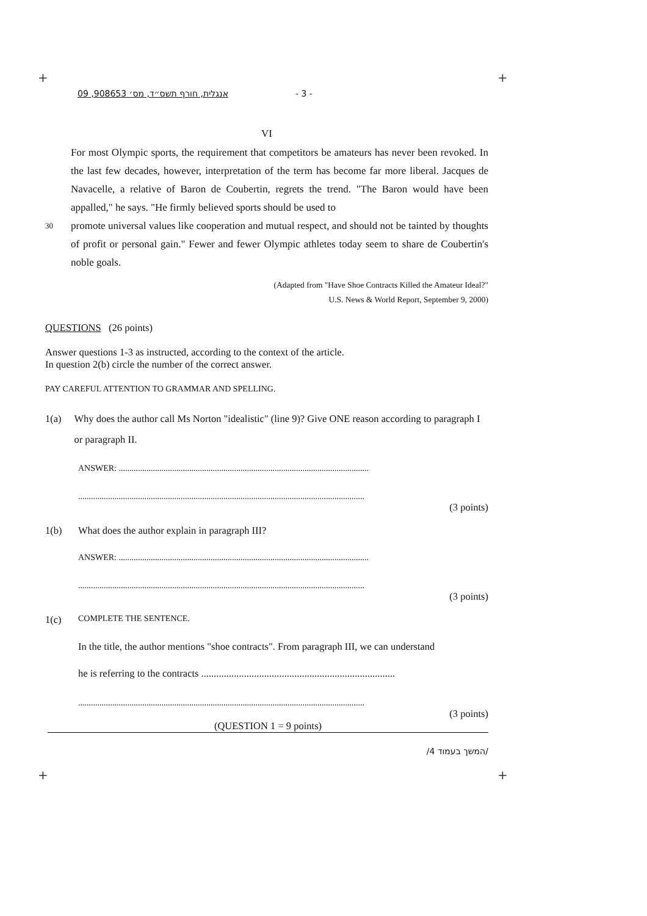+ +
+ +
אנגלית, חורף תשס״ד, מס׳ 908653, 09 - 3 -
VI
For most Olympic sports, the requirement that competitors be amateurs has never been revoked. In the last few decades, however, interpretation of the term has become far more liberal. Jacques de Navacelle, a relative of Baron de Coubertin, regrets the trend. "The Baron would have been appalled," he says. "He firmly believed sports should be used to
30 promote universal values like cooperation and mutual respect, and should not be tainted by thoughts of profit or personal gain." Fewer and fewer Olympic athletes today seem to share de Coubertin's noble goals.
(Adapted from "Have Shoe Contracts Killed the Amateur Ideal?"
U.S. News & World Report, September 9, 2000)
QUESTIONS (26 points)
Answer questions 1-3 as instructed, according to the context of the article.
In question 2(b) circle the number of the correct answer.
PAY CAREFUL ATTENTION TO GRAMMAR AND SPELLING.
1(a) Why does the author call Ms Norton "idealistic" (line 9)? Give ONE reason according to paragraph I or paragraph II.
ANSWER: .....................................................................................................................
......................................................................................................................................
(3 points)
1(b) What does the author explain in paragraph III?
ANSWER: .....................................................................................................................
......................................................................................................................................
(3 points)
1(c) COMPLETE THE SENTENCE.
In the title, the author mentions "shoe contracts". From paragraph III, we can understand
he is referring to the contracts .............................................................................
......................................................................................................................................
(3 points)
(QUESTION 1 = 9 points)
/המשך בעמוד 4/